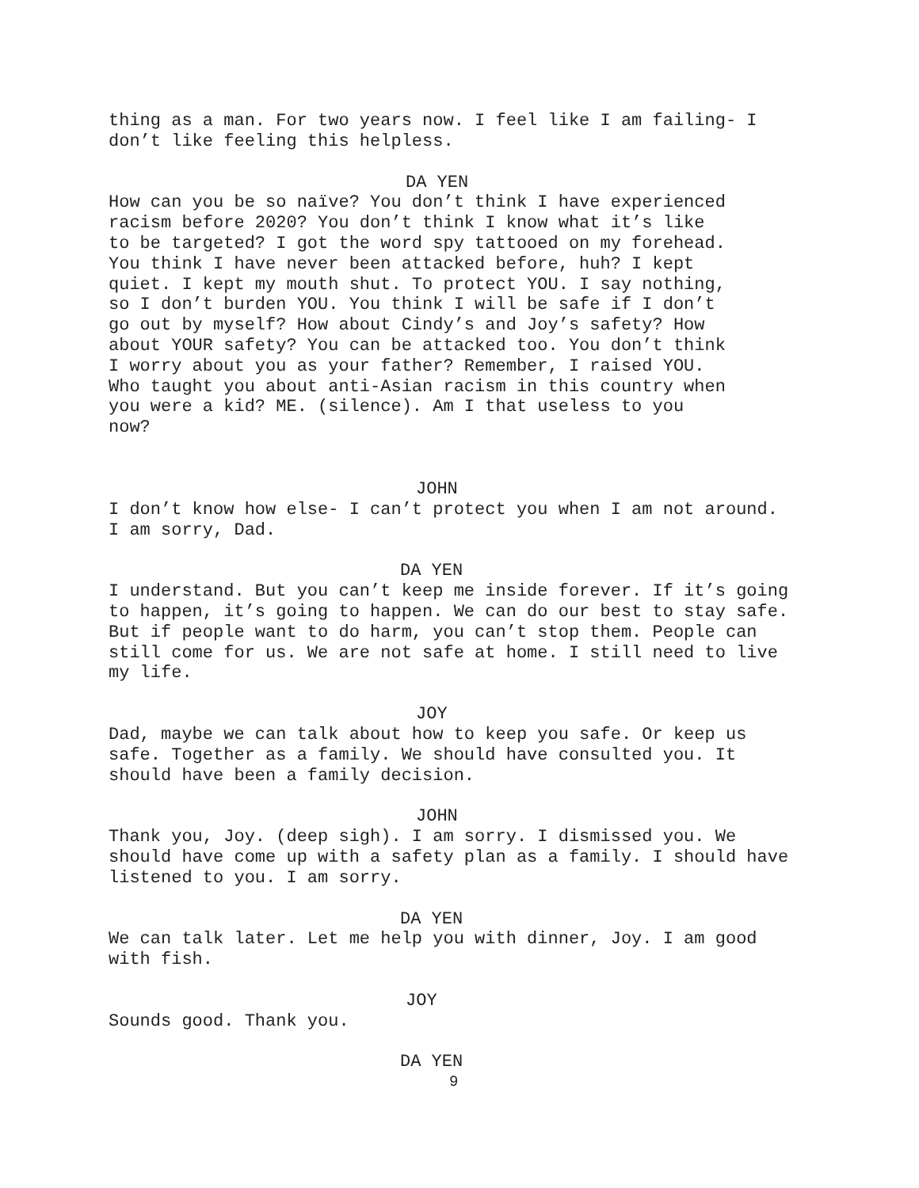thing as a man. For two years now. I feel like I am failing- I don’t like feeling this helpless.
DA YEN
How can you be so naïve? You don’t think I have experienced racism before 2020? You don’t think I know what it’s like to be targeted? I got the word spy tattooed on my forehead. You think I have never been attacked before, huh? I kept quiet. I kept my mouth shut. To protect YOU. I say nothing, so I don’t burden YOU. You think I will be safe if I don’t go out by myself? How about Cindy’s and Joy’s safety? How about YOUR safety? You can be attacked too. You don’t think I worry about you as your father? Remember, I raised YOU. Who taught you about anti-Asian racism in this country when you were a kid? ME. (silence). Am I that useless to you now?
JOHN
I don’t know how else- I can’t protect you when I am not around. I am sorry, Dad.
DA YEN
I understand. But you can’t keep me inside forever. If it’s going to happen, it’s going to happen. We can do our best to stay safe. But if people want to do harm, you can’t stop them. People can still come for us. We are not safe at home. I still need to live my life.
JOY
Dad, maybe we can talk about how to keep you safe. Or keep us safe. Together as a family. We should have consulted you. It should have been a family decision.
JOHN
Thank you, Joy. (deep sigh). I am sorry. I dismissed you. We should have come up with a safety plan as a family. I should have listened to you. I am sorry.
DA YEN
We can talk later. Let me help you with dinner, Joy. I am good with fish.
JOY
Sounds good. Thank you.
DA YEN
9